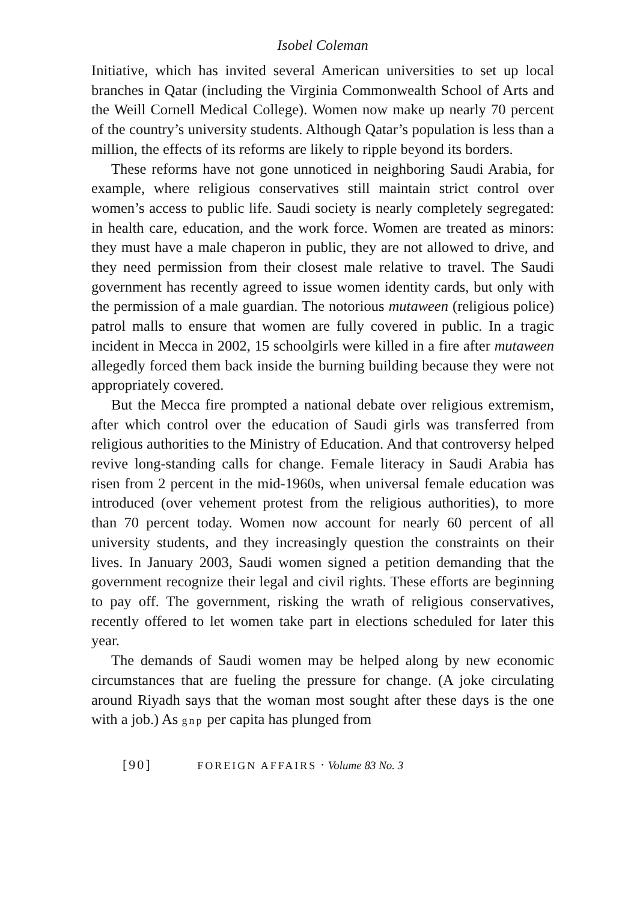Isobel Coleman
Initiative, which has invited several American universities to set up local branches in Qatar (including the Virginia Commonwealth School of Arts and the Weill Cornell Medical College). Women now make up nearly 70 percent of the country’s university students. Although Qatar’s population is less than a million, the effects of its reforms are likely to ripple beyond its borders.
These reforms have not gone unnoticed in neighboring Saudi Arabia, for example, where religious conservatives still maintain strict control over women’s access to public life. Saudi society is nearly completely segregated: in health care, education, and the work force. Women are treated as minors: they must have a male chaperon in public, they are not allowed to drive, and they need permission from their closest male relative to travel. The Saudi government has recently agreed to issue women identity cards, but only with the permission of a male guardian. The notorious mutaween (religious police) patrol malls to ensure that women are fully covered in public. In a tragic incident in Mecca in 2002, 15 schoolgirls were killed in a fire after mutaween allegedly forced them back inside the burning building because they were not appropriately covered.
But the Mecca fire prompted a national debate over religious extremism, after which control over the education of Saudi girls was transferred from religious authorities to the Ministry of Education. And that controversy helped revive long-standing calls for change. Female literacy in Saudi Arabia has risen from 2 percent in the mid-1960s, when universal female education was introduced (over vehement protest from the religious authorities), to more than 70 percent today. Women now account for nearly 60 percent of all university students, and they increasingly question the constraints on their lives. In January 2003, Saudi women signed a petition demanding that the government recognize their legal and civil rights. These efforts are beginning to pay off. The government, risking the wrath of religious conservatives, recently offered to let women take part in elections scheduled for later this year.
The demands of Saudi women may be helped along by new economic circumstances that are fueling the pressure for change. (A joke circulating around Riyadh says that the woman most sought after these days is the one with a job.) As gnp per capita has plunged from
[90] FOREIGN AFFAIRS · Volume 83 No. 3